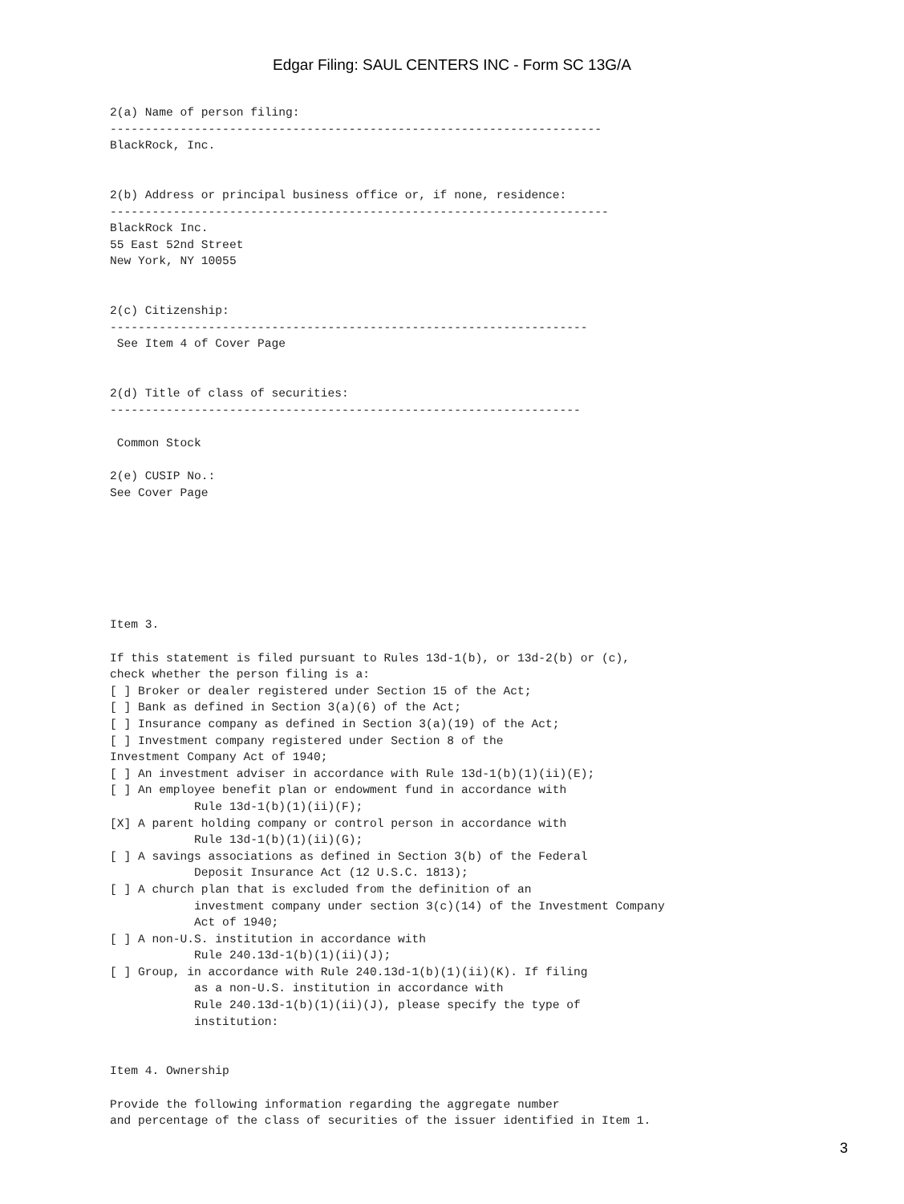Edgar Filing: SAUL CENTERS INC - Form SC 13G/A
2(a) Name of person filing:
----------------------------------------------------------------------
BlackRock, Inc.


2(b) Address or principal business office or, if none, residence:
-----------------------------------------------------------------------
BlackRock Inc.
55 East 52nd Street
New York, NY 10055


2(c) Citizenship:
--------------------------------------------------------------------
 See Item 4 of Cover Page


2(d) Title of class of securities:
-------------------------------------------------------------------

 Common Stock

2(e) CUSIP No.:
See Cover Page







Item 3.

If this statement is filed pursuant to Rules 13d-1(b), or 13d-2(b) or (c),
check whether the person filing is a:
[ ] Broker or dealer registered under Section 15 of the Act;
[ ] Bank as defined in Section 3(a)(6) of the Act;
[ ] Insurance company as defined in Section 3(a)(19) of the Act;
[ ] Investment company registered under Section 8 of the
Investment Company Act of 1940;
[ ] An investment adviser in accordance with Rule 13d-1(b)(1)(ii)(E);
[ ] An employee benefit plan or endowment fund in accordance with
            Rule 13d-1(b)(1)(ii)(F);
[X] A parent holding company or control person in accordance with
            Rule 13d-1(b)(1)(ii)(G);
[ ] A savings associations as defined in Section 3(b) of the Federal
            Deposit Insurance Act (12 U.S.C. 1813);
[ ] A church plan that is excluded from the definition of an
            investment company under section 3(c)(14) of the Investment Company
            Act of 1940;
[ ] A non-U.S. institution in accordance with
            Rule 240.13d-1(b)(1)(ii)(J);
[ ] Group, in accordance with Rule 240.13d-1(b)(1)(ii)(K). If filing
            as a non-U.S. institution in accordance with
            Rule 240.13d-1(b)(1)(ii)(J), please specify the type of
            institution:


Item 4. Ownership

Provide the following information regarding the aggregate number
and percentage of the class of securities of the issuer identified in Item 1.
3